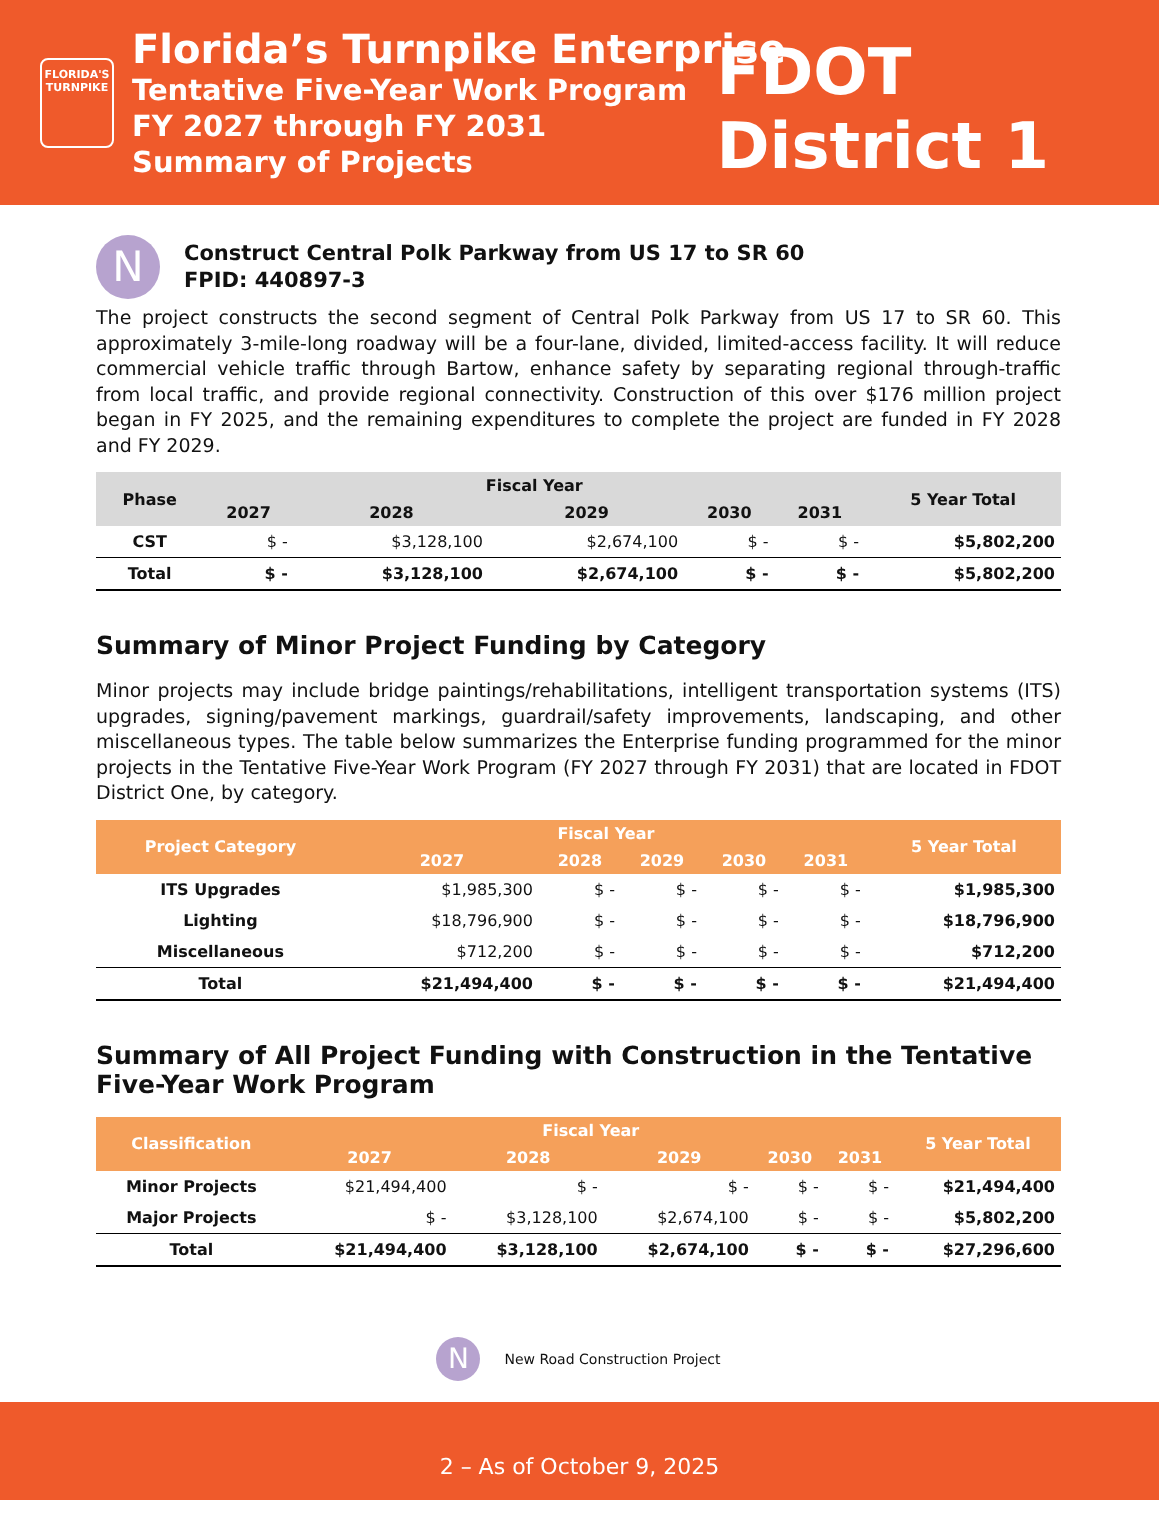FLORIDA'S TURNPIKE
Florida’s Turnpike Enterprise
Tentative Five-Year Work Program
FY 2027 through FY 2031
Summary of Projects
FDOT
District 1
N
Construct Central Polk Parkway from US 17 to SR 60
FPID: 440897-3
The project constructs the second segment of Central Polk Parkway from US 17 to SR 60. This approximately 3-mile-long roadway will be a four-lane, divided, limited-access facility. It will reduce commercial vehicle traffic through Bartow, enhance safety by separating regional through-traffic from local traffic, and provide regional connectivity. Construction of this over $176 million project began in FY 2025, and the remaining expenditures to complete the project are funded in FY 2028 and FY 2029.
| Phase | Fiscal Year | | | | | 5 Year Total |
| --- | --- | --- | --- | --- | --- | --- |
| | 2027 | 2028 | 2029 | 2030 | 2031 | |
| CST | $ - | $3,128,100 | $2,674,100 | $ - | $ - | $5,802,200 |
| Total | $ - | $3,128,100 | $2,674,100 | $ - | $ - | $5,802,200 |
Summary of Minor Project Funding by Category
Minor projects may include bridge paintings/rehabilitations, intelligent transportation systems (ITS) upgrades, signing/pavement markings, guardrail/safety improvements, landscaping, and other miscellaneous types. The table below summarizes the Enterprise funding programmed for the minor projects in the Tentative Five-Year Work Program (FY 2027 through FY 2031) that are located in FDOT District One, by category.
| Project Category | Fiscal Year | | | | | 5 Year Total |
| --- | --- | --- | --- | --- | --- | --- |
| | 2027 | 2028 | 2029 | 2030 | 2031 | |
| ITS Upgrades | $1,985,300 | $ - | $ - | $ - | $ - | $1,985,300 |
| Lighting | $18,796,900 | $ - | $ - | $ - | $ - | $18,796,900 |
| Miscellaneous | $712,200 | $ - | $ - | $ - | $ - | $712,200 |
| Total | $21,494,400 | $ - | $ - | $ - | $ - | $21,494,400 |
Summary of All Project Funding with Construction in the Tentative Five-Year Work Program
| Classification | Fiscal Year | | | | | 5 Year Total |
| --- | --- | --- | --- | --- | --- | --- |
| | 2027 | 2028 | 2029 | 2030 | 2031 | |
| Minor Projects | $21,494,400 | $ - | $ - | $ - | $ - | $21,494,400 |
| Major Projects | $ - | $3,128,100 | $2,674,100 | $ - | $ - | $5,802,200 |
| Total | $21,494,400 | $3,128,100 | $2,674,100 | $ - | $ - | $27,296,600 |
N
New Road Construction Project
2 – As of October 9, 2025